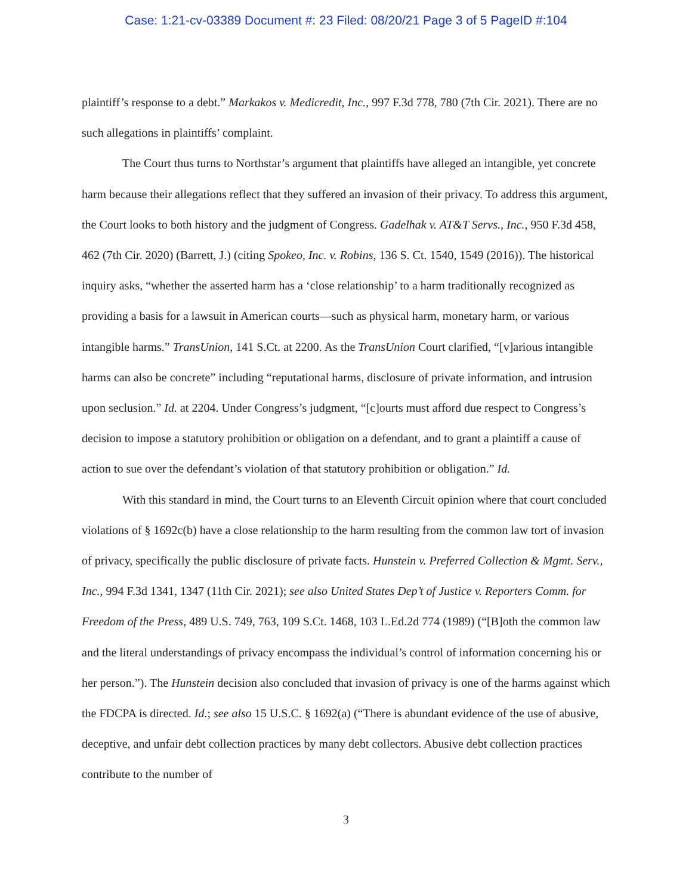Case: 1:21-cv-03389 Document #: 23 Filed: 08/20/21 Page 3 of 5 PageID #:104
plaintiff’s response to a debt.” Markakos v. Medicredit, Inc., 997 F.3d 778, 780 (7th Cir. 2021). There are no such allegations in plaintiffs’ complaint.
The Court thus turns to Northstar’s argument that plaintiffs have alleged an intangible, yet concrete harm because their allegations reflect that they suffered an invasion of their privacy. To address this argument, the Court looks to both history and the judgment of Congress. Gadelhak v. AT&T Servs., Inc., 950 F.3d 458, 462 (7th Cir. 2020) (Barrett, J.) (citing Spokeo, Inc. v. Robins, 136 S. Ct. 1540, 1549 (2016)). The historical inquiry asks, “whether the asserted harm has a ‘close relationship’ to a harm traditionally recognized as providing a basis for a lawsuit in American courts—such as physical harm, monetary harm, or various intangible harms.” TransUnion, 141 S.Ct. at 2200. As the TransUnion Court clarified, “[v]arious intangible harms can also be concrete” including “reputational harms, disclosure of private information, and intrusion upon seclusion.” Id. at 2204. Under Congress’s judgment, “[c]ourts must afford due respect to Congress’s decision to impose a statutory prohibition or obligation on a defendant, and to grant a plaintiff a cause of action to sue over the defendant’s violation of that statutory prohibition or obligation.” Id.
With this standard in mind, the Court turns to an Eleventh Circuit opinion where that court concluded violations of § 1692c(b) have a close relationship to the harm resulting from the common law tort of invasion of privacy, specifically the public disclosure of private facts. Hunstein v. Preferred Collection & Mgmt. Serv., Inc., 994 F.3d 1341, 1347 (11th Cir. 2021); see also United States Dep’t of Justice v. Reporters Comm. for Freedom of the Press, 489 U.S. 749, 763, 109 S.Ct. 1468, 103 L.Ed.2d 774 (1989) (“[B]oth the common law and the literal understandings of privacy encompass the individual’s control of information concerning his or her person.”). The Hunstein decision also concluded that invasion of privacy is one of the harms against which the FDCPA is directed. Id.; see also 15 U.S.C. § 1692(a) (“There is abundant evidence of the use of abusive, deceptive, and unfair debt collection practices by many debt collectors. Abusive debt collection practices contribute to the number of
3